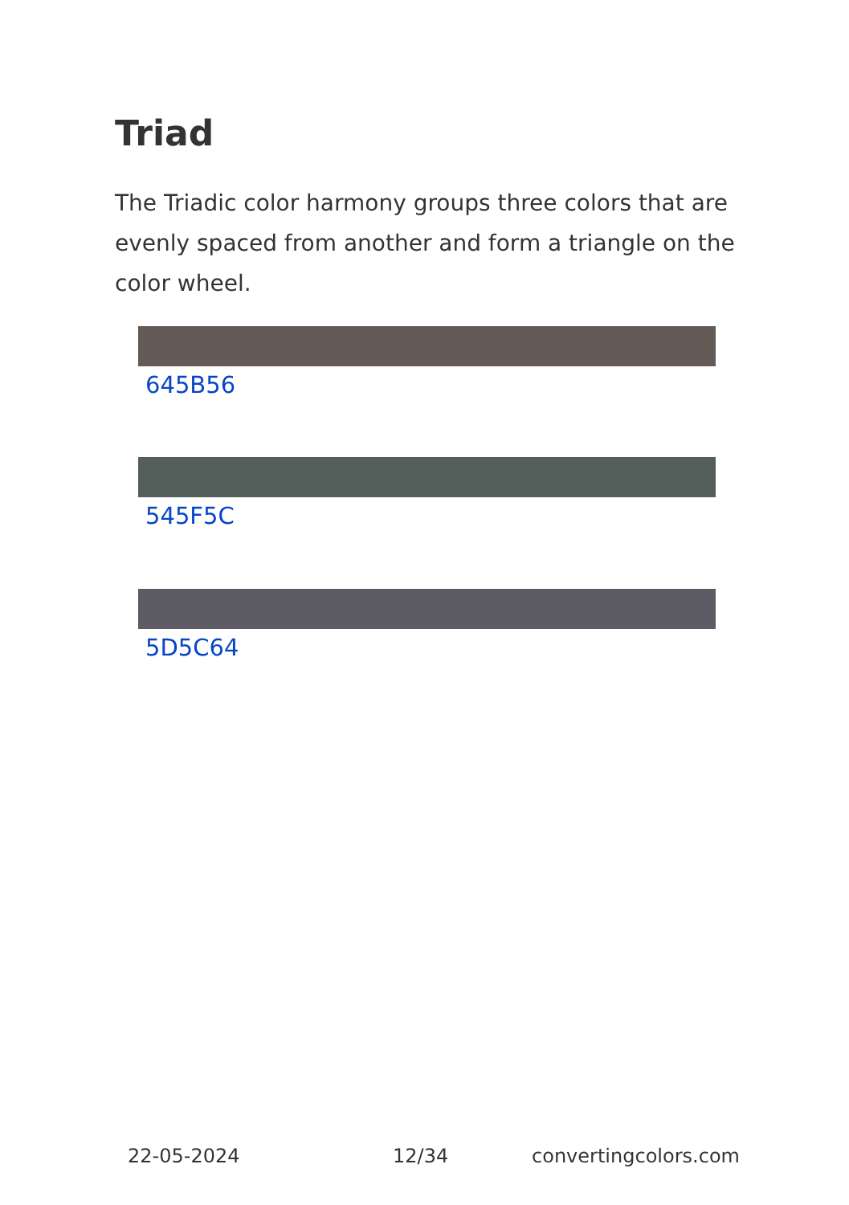Triad
The Triadic color harmony groups three colors that are evenly spaced from another and form a triangle on the color wheel.
645B56
545F5C
5D5C64
22-05-2024 12/34 convertingcolors.com